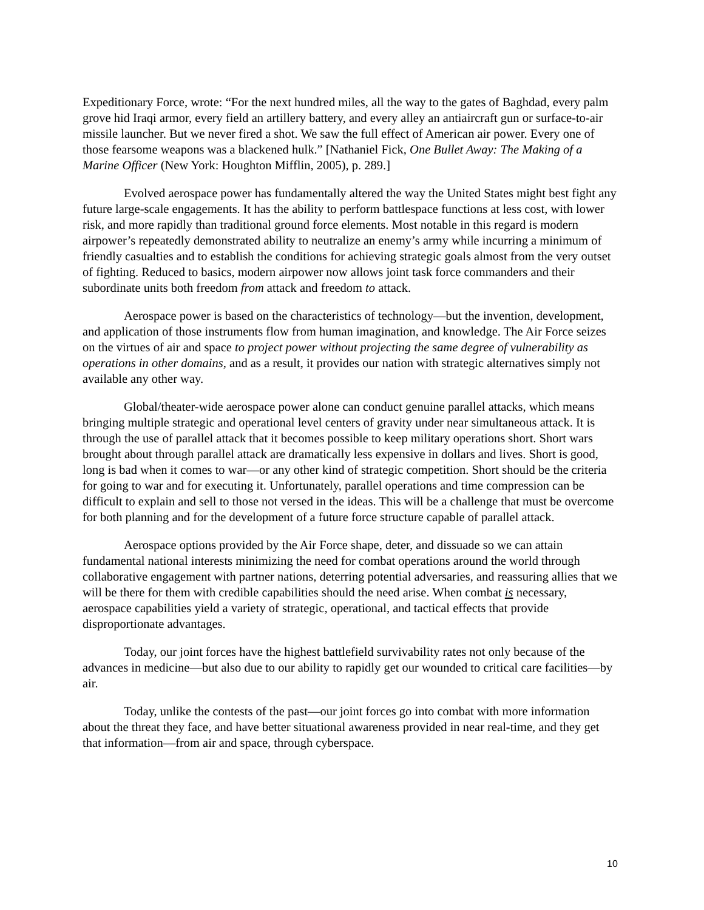Expeditionary Force, wrote: “For the next hundred miles, all the way to the gates of Baghdad, every palm grove hid Iraqi armor, every field an artillery battery, and every alley an antiaircraft gun or surface-to-air missile launcher. But we never fired a shot. We saw the full effect of American air power. Every one of those fearsome weapons was a blackened hulk.” [Nathaniel Fick, One Bullet Away: The Making of a Marine Officer (New York: Houghton Mifflin, 2005), p. 289.]
Evolved aerospace power has fundamentally altered the way the United States might best fight any future large-scale engagements. It has the ability to perform battlespace functions at less cost, with lower risk, and more rapidly than traditional ground force elements. Most notable in this regard is modern airpower’s repeatedly demonstrated ability to neutralize an enemy’s army while incurring a minimum of friendly casualties and to establish the conditions for achieving strategic goals almost from the very outset of fighting. Reduced to basics, modern airpower now allows joint task force commanders and their subordinate units both freedom from attack and freedom to attack.
Aerospace power is based on the characteristics of technology—but the invention, development, and application of those instruments flow from human imagination, and knowledge. The Air Force seizes on the virtues of air and space to project power without projecting the same degree of vulnerability as operations in other domains, and as a result, it provides our nation with strategic alternatives simply not available any other way.
Global/theater-wide aerospace power alone can conduct genuine parallel attacks, which means bringing multiple strategic and operational level centers of gravity under near simultaneous attack. It is through the use of parallel attack that it becomes possible to keep military operations short. Short wars brought about through parallel attack are dramatically less expensive in dollars and lives. Short is good, long is bad when it comes to war—or any other kind of strategic competition. Short should be the criteria for going to war and for executing it. Unfortunately, parallel operations and time compression can be difficult to explain and sell to those not versed in the ideas. This will be a challenge that must be overcome for both planning and for the development of a future force structure capable of parallel attack.
Aerospace options provided by the Air Force shape, deter, and dissuade so we can attain fundamental national interests minimizing the need for combat operations around the world through collaborative engagement with partner nations, deterring potential adversaries, and reassuring allies that we will be there for them with credible capabilities should the need arise. When combat is necessary, aerospace capabilities yield a variety of strategic, operational, and tactical effects that provide disproportionate advantages.
Today, our joint forces have the highest battlefield survivability rates not only because of the advances in medicine—but also due to our ability to rapidly get our wounded to critical care facilities—by air.
Today, unlike the contests of the past—our joint forces go into combat with more information about the threat they face, and have better situational awareness provided in near real-time, and they get that information—from air and space, through cyberspace.
10